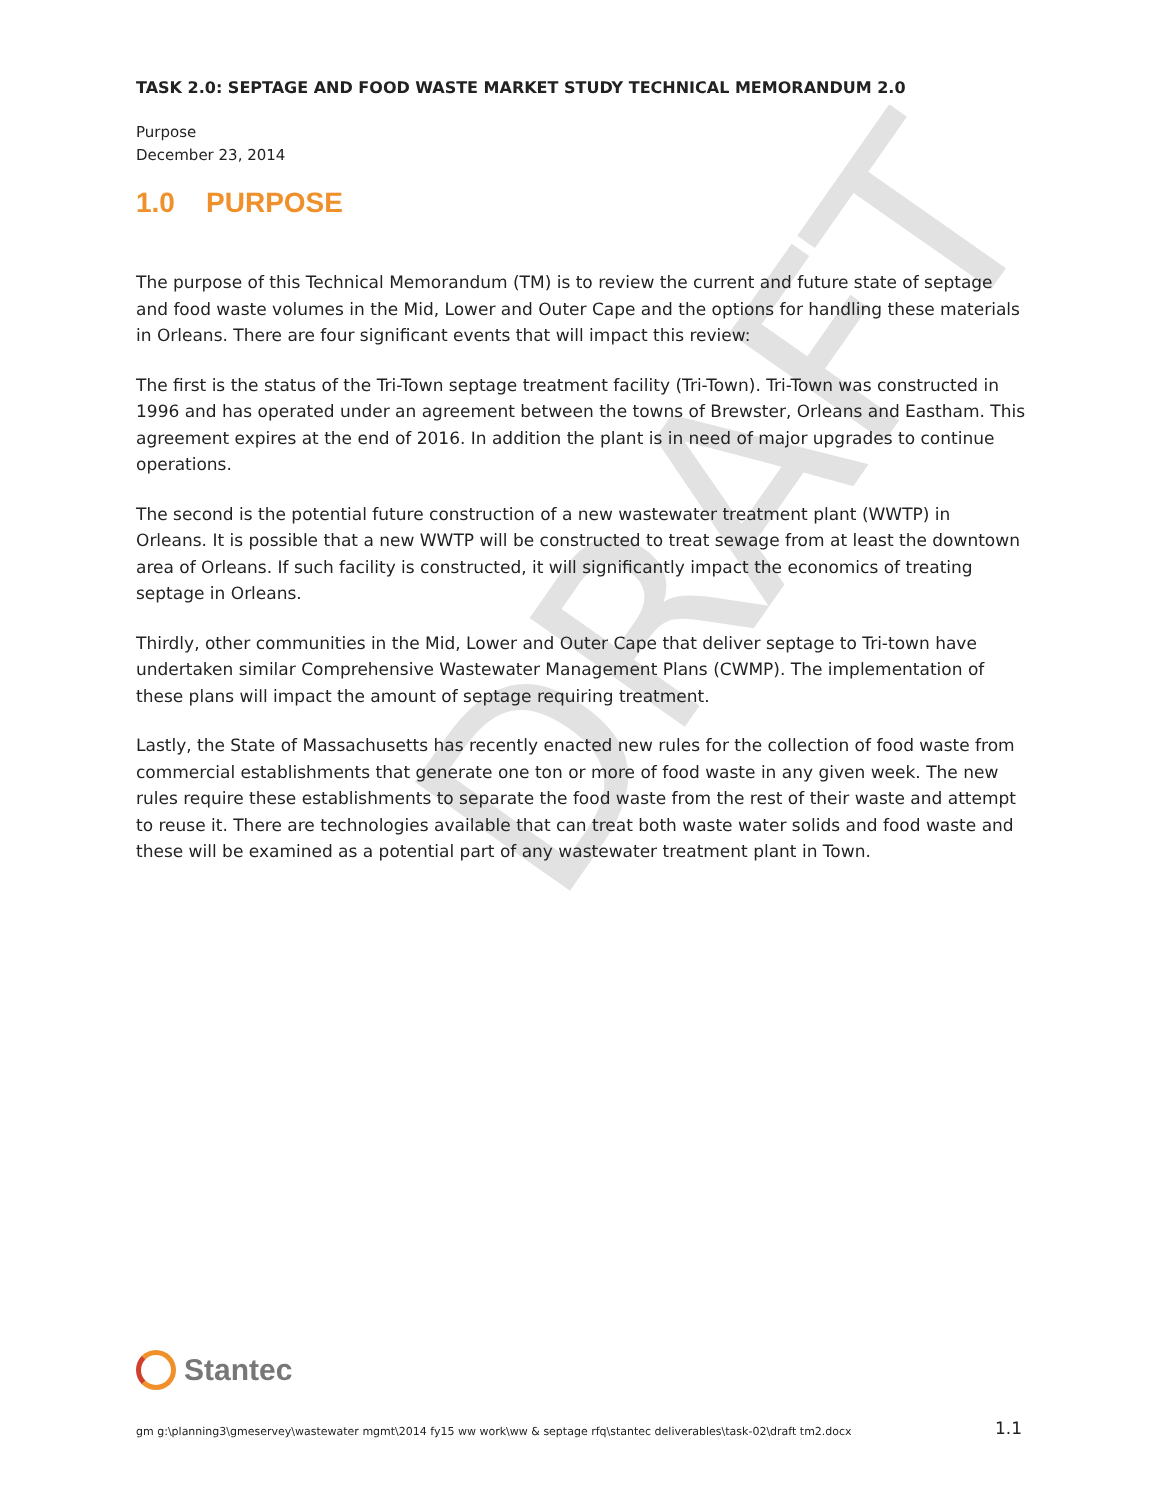DRAFT
TASK 2.0: SEPTAGE AND FOOD WASTE MARKET STUDY TECHNICAL MEMORANDUM 2.0
Purpose
December 23, 2014
1.0 PURPOSE
The purpose of this Technical Memorandum (TM) is to review the current and future state of septage and food waste volumes in the Mid, Lower and Outer Cape and the options for handling these materials in Orleans. There are four significant events that will impact this review:
The first is the status of the Tri-Town septage treatment facility (Tri-Town). Tri-Town was constructed in 1996 and has operated under an agreement between the towns of Brewster, Orleans and Eastham. This agreement expires at the end of 2016. In addition the plant is in need of major upgrades to continue operations.
The second is the potential future construction of a new wastewater treatment plant (WWTP) in Orleans. It is possible that a new WWTP will be constructed to treat sewage from at least the downtown area of Orleans. If such facility is constructed, it will significantly impact the economics of treating septage in Orleans.
Thirdly, other communities in the Mid, Lower and Outer Cape that deliver septage to Tri-town have undertaken similar Comprehensive Wastewater Management Plans (CWMP). The implementation of these plans will impact the amount of septage requiring treatment.
Lastly, the State of Massachusetts has recently enacted new rules for the collection of food waste from commercial establishments that generate one ton or more of food waste in any given week. The new rules require these establishments to separate the food waste from the rest of their waste and attempt to reuse it. There are technologies available that can treat both waste water solids and food waste and these will be examined as a potential part of any wastewater treatment plant in Town.
Stantec
gm g:\planning3\gmeservey\wastewater mgmt\2014 fy15 ww work\ww & septage rfq\stantec deliverables\task-02\draft tm2.docx 1.1